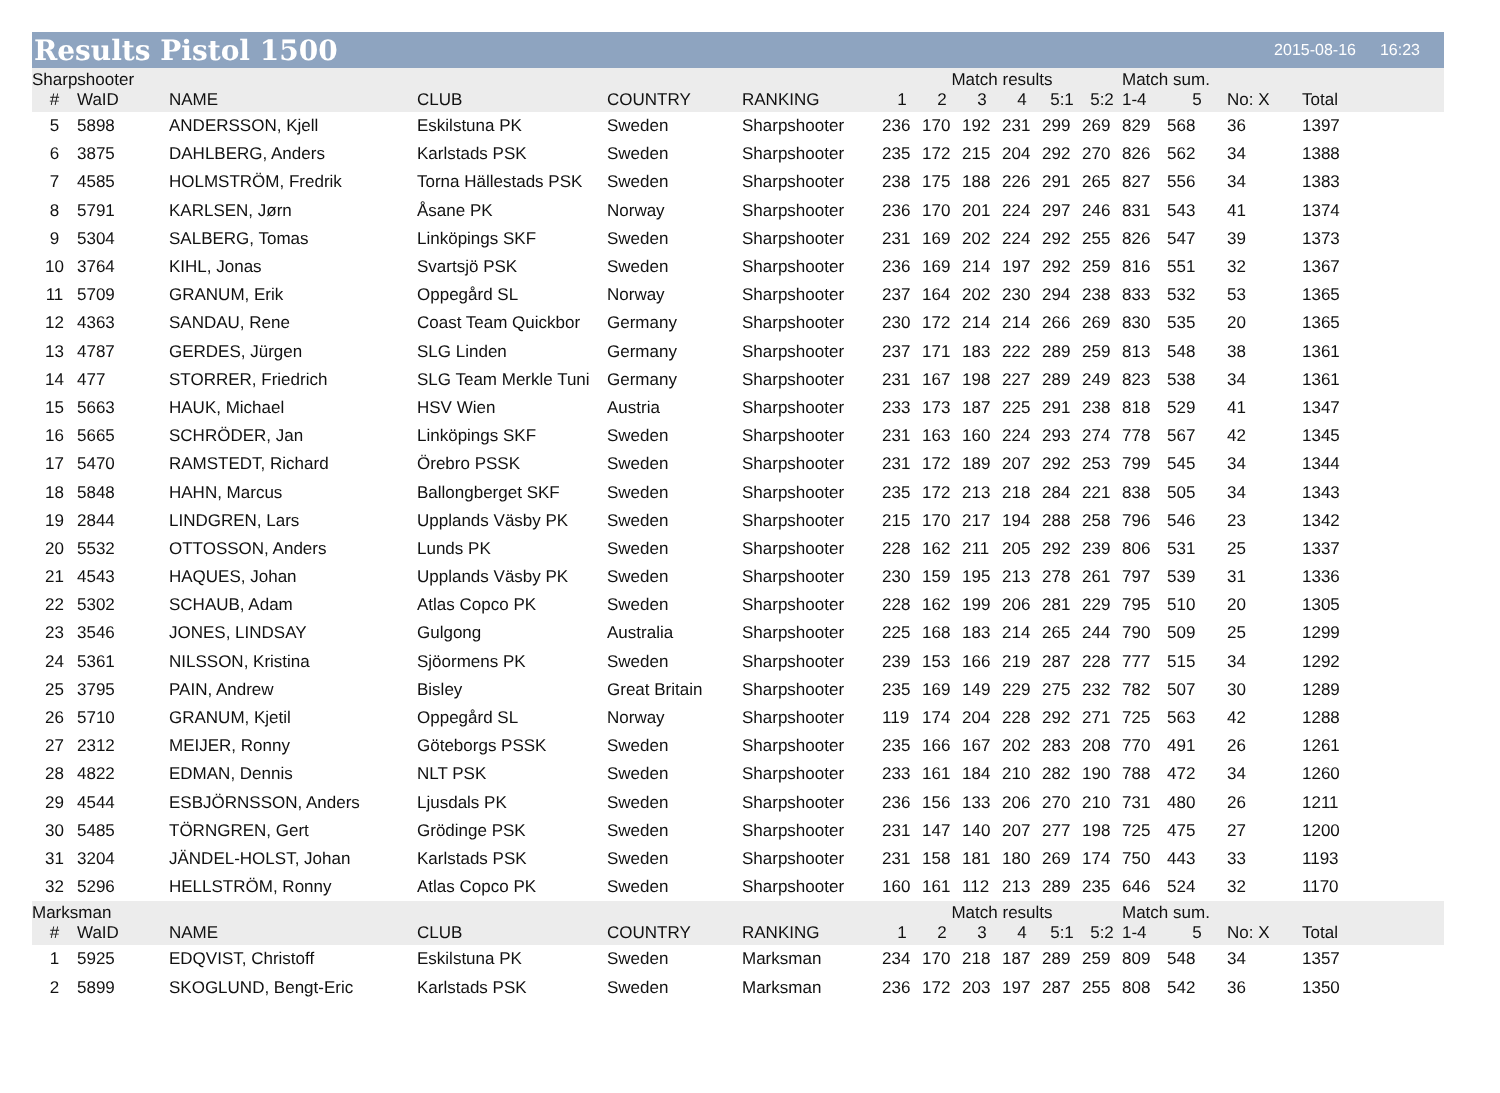Results Pistol 1500
2015-08-16 16:23
| Sharpshooter | | | | | | Match results | | | | | | Match sum. | | | |
| --- | --- | --- | --- | --- | --- | --- | --- | --- | --- | --- | --- | --- | --- | --- | --- |
| # | WaID | NAME | CLUB | COUNTRY | RANKING | 1 | 2 | 3 | 4 | 5:1 | 5:2 | 1-4 | 5 | No: X | Total |
| 5 | 5898 | ANDERSSON, Kjell | Eskilstuna PK | Sweden | Sharpshooter | 236 | 170 | 192 | 231 | 299 | 269 | 829 | 568 | 36 | 1397 |
| 6 | 3875 | DAHLBERG, Anders | Karlstads PSK | Sweden | Sharpshooter | 235 | 172 | 215 | 204 | 292 | 270 | 826 | 562 | 34 | 1388 |
| 7 | 4585 | HOLMSTRÖM, Fredrik | Torna Hällestads PSK | Sweden | Sharpshooter | 238 | 175 | 188 | 226 | 291 | 265 | 827 | 556 | 34 | 1383 |
| 8 | 5791 | KARLSEN, Jørn | Åsane PK | Norway | Sharpshooter | 236 | 170 | 201 | 224 | 297 | 246 | 831 | 543 | 41 | 1374 |
| 9 | 5304 | SALBERG, Tomas | Linköpings SKF | Sweden | Sharpshooter | 231 | 169 | 202 | 224 | 292 | 255 | 826 | 547 | 39 | 1373 |
| 10 | 3764 | KIHL, Jonas | Svartsjö PSK | Sweden | Sharpshooter | 236 | 169 | 214 | 197 | 292 | 259 | 816 | 551 | 32 | 1367 |
| 11 | 5709 | GRANUM, Erik | Oppegård SL | Norway | Sharpshooter | 237 | 164 | 202 | 230 | 294 | 238 | 833 | 532 | 53 | 1365 |
| 12 | 4363 | SANDAU, Rene | Coast Team Quickbor | Germany | Sharpshooter | 230 | 172 | 214 | 214 | 266 | 269 | 830 | 535 | 20 | 1365 |
| 13 | 4787 | GERDES, Jürgen | SLG Linden | Germany | Sharpshooter | 237 | 171 | 183 | 222 | 289 | 259 | 813 | 548 | 38 | 1361 |
| 14 | 477 | STORRER, Friedrich | SLG Team Merkle Tuni | Germany | Sharpshooter | 231 | 167 | 198 | 227 | 289 | 249 | 823 | 538 | 34 | 1361 |
| 15 | 5663 | HAUK, Michael | HSV Wien | Austria | Sharpshooter | 233 | 173 | 187 | 225 | 291 | 238 | 818 | 529 | 41 | 1347 |
| 16 | 5665 | SCHRÖDER, Jan | Linköpings SKF | Sweden | Sharpshooter | 231 | 163 | 160 | 224 | 293 | 274 | 778 | 567 | 42 | 1345 |
| 17 | 5470 | RAMSTEDT, Richard | Örebro PSSK | Sweden | Sharpshooter | 231 | 172 | 189 | 207 | 292 | 253 | 799 | 545 | 34 | 1344 |
| 18 | 5848 | HAHN, Marcus | Ballongberget SKF | Sweden | Sharpshooter | 235 | 172 | 213 | 218 | 284 | 221 | 838 | 505 | 34 | 1343 |
| 19 | 2844 | LINDGREN, Lars | Upplands Väsby PK | Sweden | Sharpshooter | 215 | 170 | 217 | 194 | 288 | 258 | 796 | 546 | 23 | 1342 |
| 20 | 5532 | OTTOSSON, Anders | Lunds PK | Sweden | Sharpshooter | 228 | 162 | 211 | 205 | 292 | 239 | 806 | 531 | 25 | 1337 |
| 21 | 4543 | HAQUES, Johan | Upplands Väsby PK | Sweden | Sharpshooter | 230 | 159 | 195 | 213 | 278 | 261 | 797 | 539 | 31 | 1336 |
| 22 | 5302 | SCHAUB, Adam | Atlas Copco PK | Sweden | Sharpshooter | 228 | 162 | 199 | 206 | 281 | 229 | 795 | 510 | 20 | 1305 |
| 23 | 3546 | JONES, LINDSAY | Gulgong | Australia | Sharpshooter | 225 | 168 | 183 | 214 | 265 | 244 | 790 | 509 | 25 | 1299 |
| 24 | 5361 | NILSSON, Kristina | Sjöormens PK | Sweden | Sharpshooter | 239 | 153 | 166 | 219 | 287 | 228 | 777 | 515 | 34 | 1292 |
| 25 | 3795 | PAIN, Andrew | Bisley | Great Britain | Sharpshooter | 235 | 169 | 149 | 229 | 275 | 232 | 782 | 507 | 30 | 1289 |
| 26 | 5710 | GRANUM, Kjetil | Oppegård SL | Norway | Sharpshooter | 119 | 174 | 204 | 228 | 292 | 271 | 725 | 563 | 42 | 1288 |
| 27 | 2312 | MEIJER, Ronny | Göteborgs PSSK | Sweden | Sharpshooter | 235 | 166 | 167 | 202 | 283 | 208 | 770 | 491 | 26 | 1261 |
| 28 | 4822 | EDMAN, Dennis | NLT PSK | Sweden | Sharpshooter | 233 | 161 | 184 | 210 | 282 | 190 | 788 | 472 | 34 | 1260 |
| 29 | 4544 | ESBJÖRNSSON, Anders | Ljusdals PK | Sweden | Sharpshooter | 236 | 156 | 133 | 206 | 270 | 210 | 731 | 480 | 26 | 1211 |
| 30 | 5485 | TÖRNGREN, Gert | Grödinge PSK | Sweden | Sharpshooter | 231 | 147 | 140 | 207 | 277 | 198 | 725 | 475 | 27 | 1200 |
| 31 | 3204 | JÄNDEL-HOLST, Johan | Karlstads PSK | Sweden | Sharpshooter | 231 | 158 | 181 | 180 | 269 | 174 | 750 | 443 | 33 | 1193 |
| 32 | 5296 | HELLSTRÖM, Ronny | Atlas Copco PK | Sweden | Sharpshooter | 160 | 161 | 112 | 213 | 289 | 235 | 646 | 524 | 32 | 1170 |
| Marksman | | | | | | Match results | | | | | | Match sum. | | | |
| # | WaID | NAME | CLUB | COUNTRY | RANKING | 1 | 2 | 3 | 4 | 5:1 | 5:2 | 1-4 | 5 | No: X | Total |
| 1 | 5925 | EDQVIST, Christoff | Eskilstuna PK | Sweden | Marksman | 234 | 170 | 218 | 187 | 289 | 259 | 809 | 548 | 34 | 1357 |
| 2 | 5899 | SKOGLUND, Bengt-Eric | Karlstads PSK | Sweden | Marksman | 236 | 172 | 203 | 197 | 287 | 255 | 808 | 542 | 36 | 1350 |